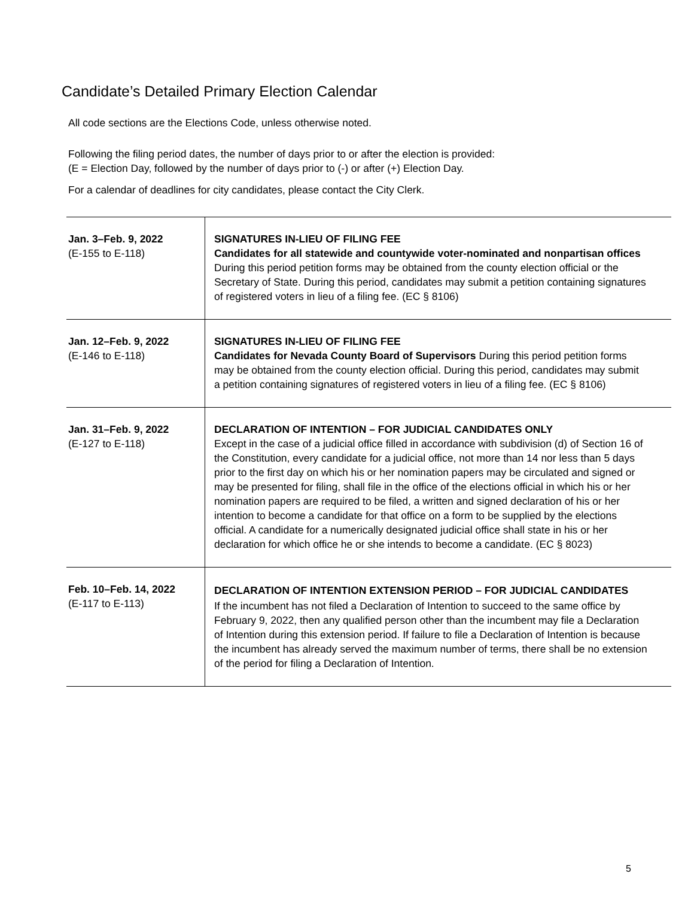Candidate’s Detailed Primary Election Calendar
All code sections are the Elections Code, unless otherwise noted.
Following the filing period dates, the number of days prior to or after the election is provided:
(E = Election Day, followed by the number of days prior to (-) or after (+) Election Day.
For a calendar of deadlines for city candidates, please contact the City Clerk.
| Jan. 3–Feb. 9, 2022 (E-155 to E-118) | SIGNATURES IN-LIEU OF FILING FEE Candidates for all statewide and countywide voter-nominated and nonpartisan offices During this period petition forms may be obtained from the county election official or the Secretary of State. During this period, candidates may submit a petition containing signatures of registered voters in lieu of a filing fee. (EC § 8106) |
| Jan. 12–Feb. 9, 2022 (E-146 to E-118) | SIGNATURES IN-LIEU OF FILING FEE Candidates for Nevada County Board of Supervisors During this period petition forms may be obtained from the county election official. During this period, candidates may submit a petition containing signatures of registered voters in lieu of a filing fee. (EC § 8106) |
| Jan. 31–Feb. 9, 2022 (E-127 to E-118) | DECLARATION OF INTENTION – FOR JUDICIAL CANDIDATES ONLY Except in the case of a judicial office filled in accordance with subdivision (d) of Section 16 of the Constitution, every candidate for a judicial office, not more than 14 nor less than 5 days prior to the first day on which his or her nomination papers may be circulated and signed or may be presented for filing, shall file in the office of the elections official in which his or her nomination papers are required to be filed, a written and signed declaration of his or her intention to become a candidate for that office on a form to be supplied by the elections official. A candidate for a numerically designated judicial office shall state in his or her declaration for which office he or she intends to become a candidate. (EC § 8023) |
| Feb. 10–Feb. 14, 2022 (E-117 to E-113) | DECLARATION OF INTENTION EXTENSION PERIOD – FOR JUDICIAL CANDIDATES If the incumbent has not filed a Declaration of Intention to succeed to the same office by February 9, 2022, then any qualified person other than the incumbent may file a Declaration of Intention during this extension period. If failure to file a Declaration of Intention is because the incumbent has already served the maximum number of terms, there shall be no extension of the period for filing a Declaration of Intention. |
5